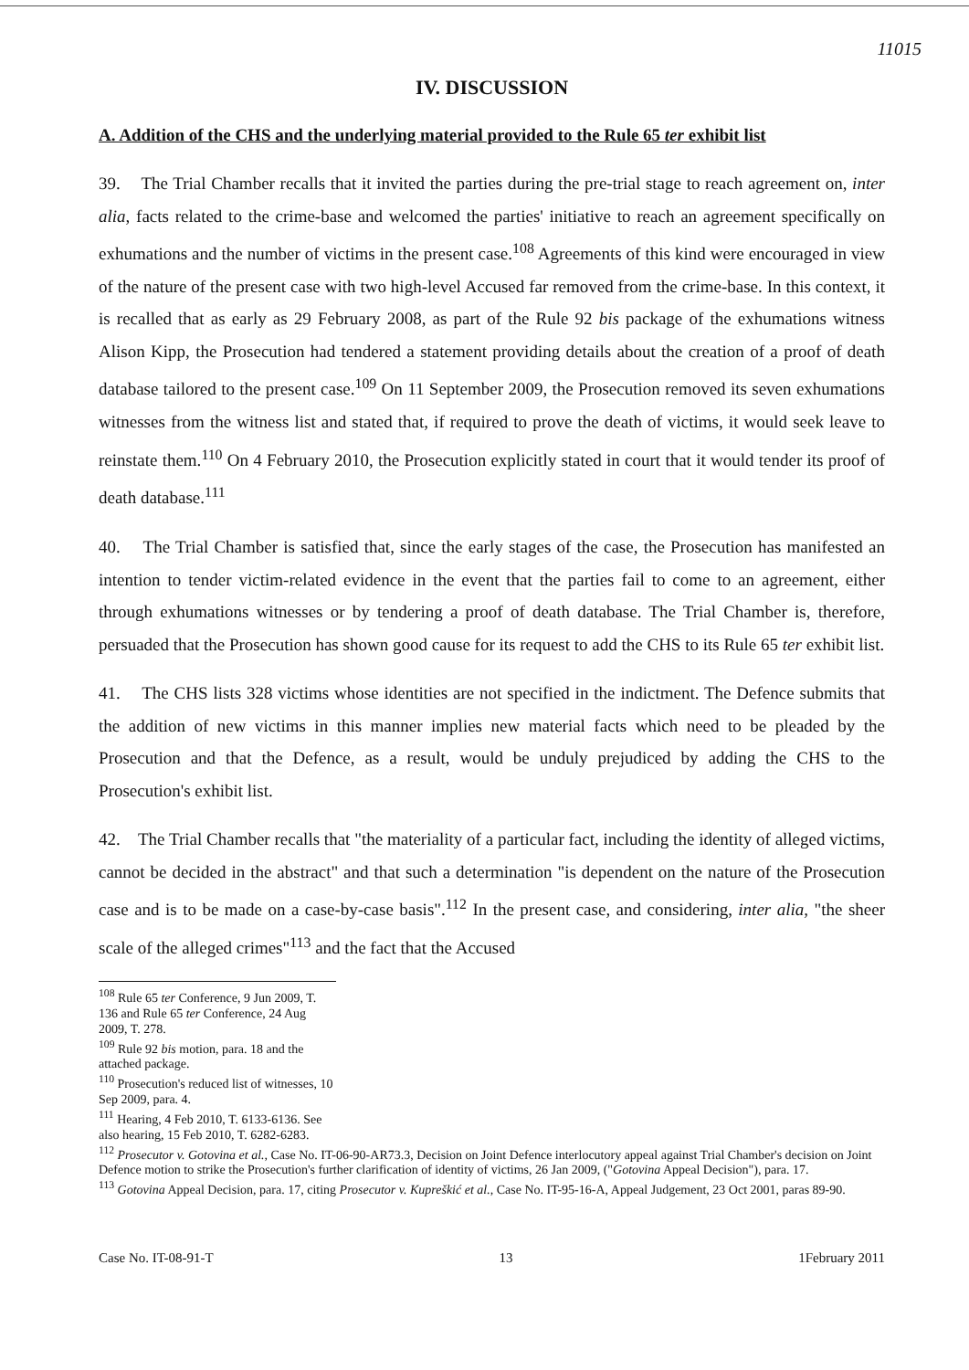11015
IV. DISCUSSION
A. Addition of the CHS and the underlying material provided to the Rule 65 ter exhibit list
39. The Trial Chamber recalls that it invited the parties during the pre-trial stage to reach agreement on, inter alia, facts related to the crime-base and welcomed the parties' initiative to reach an agreement specifically on exhumations and the number of victims in the present case.<sup>108</sup> Agreements of this kind were encouraged in view of the nature of the present case with two high-level Accused far removed from the crime-base. In this context, it is recalled that as early as 29 February 2008, as part of the Rule 92 bis package of the exhumations witness Alison Kipp, the Prosecution had tendered a statement providing details about the creation of a proof of death database tailored to the present case.<sup>109</sup> On 11 September 2009, the Prosecution removed its seven exhumations witnesses from the witness list and stated that, if required to prove the death of victims, it would seek leave to reinstate them.<sup>110</sup> On 4 February 2010, the Prosecution explicitly stated in court that it would tender its proof of death database.<sup>111</sup>
40. The Trial Chamber is satisfied that, since the early stages of the case, the Prosecution has manifested an intention to tender victim-related evidence in the event that the parties fail to come to an agreement, either through exhumations witnesses or by tendering a proof of death database. The Trial Chamber is, therefore, persuaded that the Prosecution has shown good cause for its request to add the CHS to its Rule 65 ter exhibit list.
41. The CHS lists 328 victims whose identities are not specified in the indictment. The Defence submits that the addition of new victims in this manner implies new material facts which need to be pleaded by the Prosecution and that the Defence, as a result, would be unduly prejudiced by adding the CHS to the Prosecution's exhibit list.
42. The Trial Chamber recalls that "the materiality of a particular fact, including the identity of alleged victims, cannot be decided in the abstract" and that such a determination "is dependent on the nature of the Prosecution case and is to be made on a case-by-case basis".<sup>112</sup> In the present case, and considering, inter alia, "the sheer scale of the alleged crimes"<sup>113</sup> and the fact that the Accused
<sup>108</sup> Rule 65 ter Conference, 9 Jun 2009, T. 136 and Rule 65 ter Conference, 24 Aug 2009, T. 278.
<sup>109</sup> Rule 92 bis motion, para. 18 and the attached package.
<sup>110</sup> Prosecution's reduced list of witnesses, 10 Sep 2009, para. 4.
<sup>111</sup> Hearing, 4 Feb 2010, T. 6133-6136. See also hearing, 15 Feb 2010, T. 6282-6283.
<sup>112</sup> Prosecutor v. Gotovina et al., Case No. IT-06-90-AR73.3, Decision on Joint Defence interlocutory appeal against Trial Chamber's decision on Joint Defence motion to strike the Prosecution's further clarification of identity of victims, 26 Jan 2009, ("Gotovina Appeal Decision"), para. 17.
<sup>113</sup> Gotovina Appeal Decision, para. 17, citing Prosecutor v. Kupreškić et al., Case No. IT-95-16-A, Appeal Judgement, 23 Oct 2001, paras 89-90.
Case No. IT-08-91-T 13 1February 2011